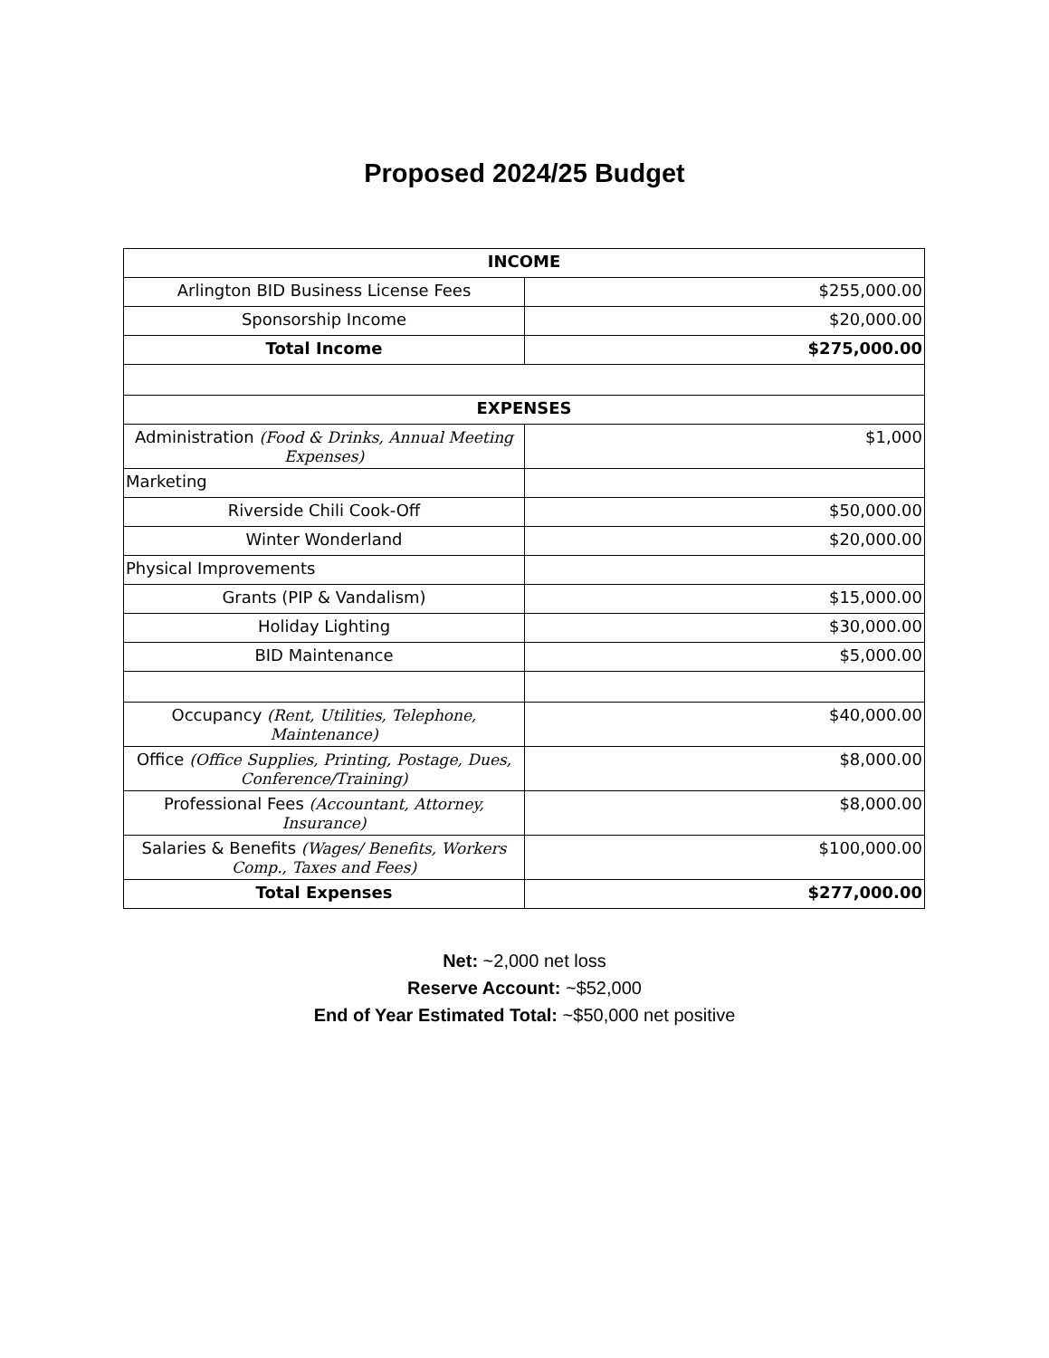Proposed 2024/25 Budget
| INCOME | |
| Arlington BID Business License Fees | $255,000.00 |
| Sponsorship Income | $20,000.00 |
| Total Income | $275,000.00 |
| EXPENSES | |
| Administration (Food & Drinks, Annual Meeting Expenses) | $1,000 |
| Marketing | |
| Riverside Chili Cook-Off | $50,000.00 |
| Winter Wonderland | $20,000.00 |
| Physical Improvements | |
| Grants (PIP & Vandalism) | $15,000.00 |
| Holiday Lighting | $30,000.00 |
| BID Maintenance | $5,000.00 |
| Occupancy (Rent, Utilities, Telephone, Maintenance) | $40,000.00 |
| Office (Office Supplies, Printing, Postage, Dues, Conference/Training) | $8,000.00 |
| Professional Fees (Accountant, Attorney, Insurance) | $8,000.00 |
| Salaries & Benefits (Wages/ Benefits, Workers Comp., Taxes and Fees) | $100,000.00 |
| Total Expenses | $277,000.00 |
Net: ~2,000 net loss
Reserve Account: ~$52,000
End of Year Estimated Total: ~$50,000 net positive